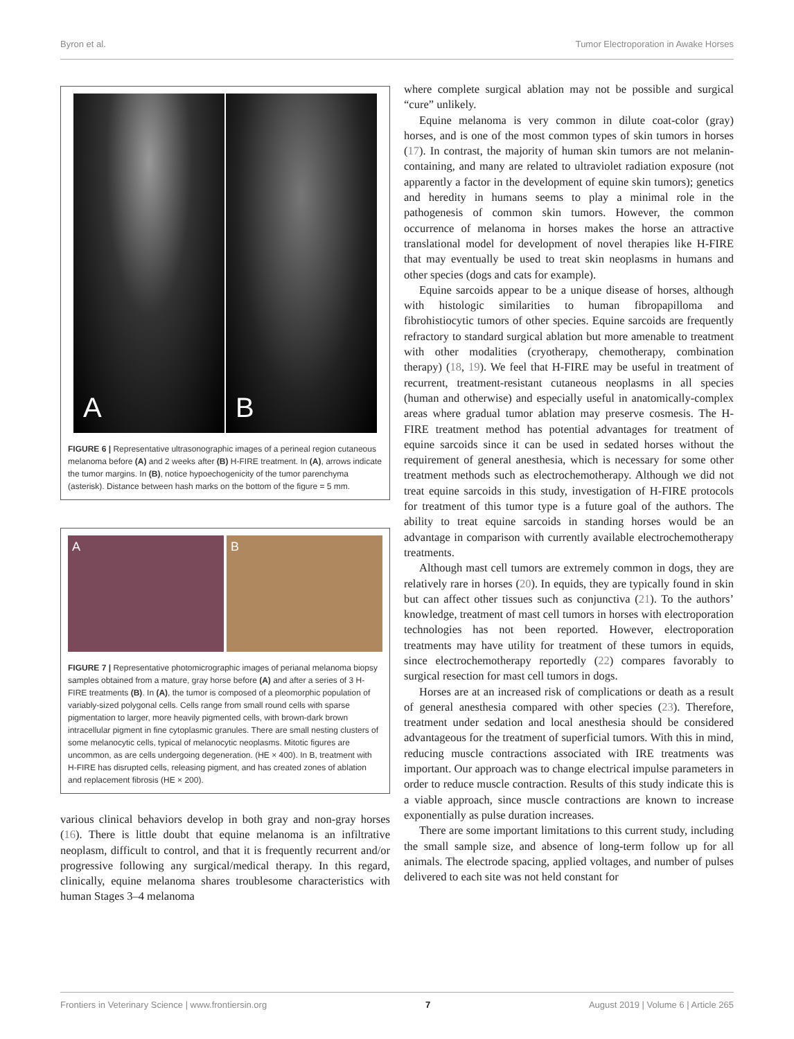Byron et al. Tumor Electroporation in Awake Horses
A B
FIGURE 6 | Representative ultrasonographic images of a perineal region cutaneous melanoma before (A) and 2 weeks after (B) H-FIRE treatment. In (A), arrows indicate the tumor margins. In (B), notice hypoechogenicity of the tumor parenchyma (asterisk). Distance between hash marks on the bottom of the figure = 5 mm.
A B
FIGURE 7 | Representative photomicrographic images of perianal melanoma biopsy samples obtained from a mature, gray horse before (A) and after a series of 3 H-FIRE treatments (B). In (A), the tumor is composed of a pleomorphic population of variably-sized polygonal cells. Cells range from small round cells with sparse pigmentation to larger, more heavily pigmented cells, with brown-dark brown intracellular pigment in fine cytoplasmic granules. There are small nesting clusters of some melanocytic cells, typical of melanocytic neoplasms. Mitotic figures are uncommon, as are cells undergoing degeneration. (HE × 400). In B, treatment with H-FIRE has disrupted cells, releasing pigment, and has created zones of ablation and replacement fibrosis (HE × 200).
various clinical behaviors develop in both gray and non-gray horses (16). There is little doubt that equine melanoma is an infiltrative neoplasm, difficult to control, and that it is frequently recurrent and/or progressive following any surgical/medical therapy. In this regard, clinically, equine melanoma shares troublesome characteristics with human Stages 3–4 melanoma
where complete surgical ablation may not be possible and surgical “cure” unlikely.
Equine melanoma is very common in dilute coat-color (gray) horses, and is one of the most common types of skin tumors in horses (17). In contrast, the majority of human skin tumors are not melanin-containing, and many are related to ultraviolet radiation exposure (not apparently a factor in the development of equine skin tumors); genetics and heredity in humans seems to play a minimal role in the pathogenesis of common skin tumors. However, the common occurrence of melanoma in horses makes the horse an attractive translational model for development of novel therapies like H-FIRE that may eventually be used to treat skin neoplasms in humans and other species (dogs and cats for example).
Equine sarcoids appear to be a unique disease of horses, although with histologic similarities to human fibropapilloma and fibrohistiocytic tumors of other species. Equine sarcoids are frequently refractory to standard surgical ablation but more amenable to treatment with other modalities (cryotherapy, chemotherapy, combination therapy) (18, 19). We feel that H-FIRE may be useful in treatment of recurrent, treatment-resistant cutaneous neoplasms in all species (human and otherwise) and especially useful in anatomically-complex areas where gradual tumor ablation may preserve cosmesis. The H-FIRE treatment method has potential advantages for treatment of equine sarcoids since it can be used in sedated horses without the requirement of general anesthesia, which is necessary for some other treatment methods such as electrochemotherapy. Although we did not treat equine sarcoids in this study, investigation of H-FIRE protocols for treatment of this tumor type is a future goal of the authors. The ability to treat equine sarcoids in standing horses would be an advantage in comparison with currently available electrochemotherapy treatments.
Although mast cell tumors are extremely common in dogs, they are relatively rare in horses (20). In equids, they are typically found in skin but can affect other tissues such as conjunctiva (21). To the authors’ knowledge, treatment of mast cell tumors in horses with electroporation technologies has not been reported. However, electroporation treatments may have utility for treatment of these tumors in equids, since electrochemotherapy reportedly (22) compares favorably to surgical resection for mast cell tumors in dogs.
Horses are at an increased risk of complications or death as a result of general anesthesia compared with other species (23). Therefore, treatment under sedation and local anesthesia should be considered advantageous for the treatment of superficial tumors. With this in mind, reducing muscle contractions associated with IRE treatments was important. Our approach was to change electrical impulse parameters in order to reduce muscle contraction. Results of this study indicate this is a viable approach, since muscle contractions are known to increase exponentially as pulse duration increases.
There are some important limitations to this current study, including the small sample size, and absence of long-term follow up for all animals. The electrode spacing, applied voltages, and number of pulses delivered to each site was not held constant for
Frontiers in Veterinary Science | www.frontiersin.org 7 August 2019 | Volume 6 | Article 265